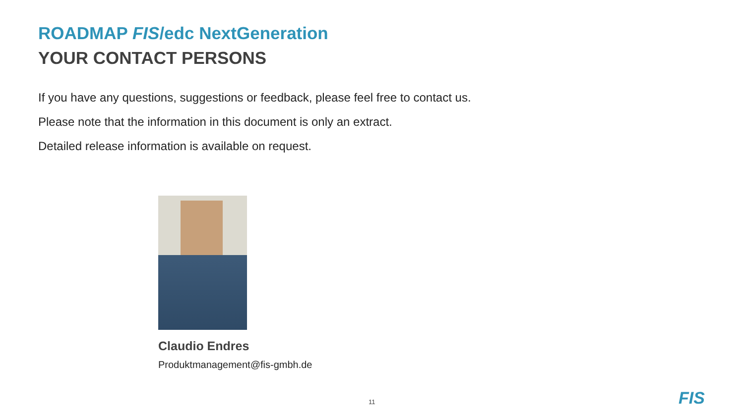ROADMAP FIS/edc NextGeneration
YOUR CONTACT PERSONS
If you have any questions, suggestions or feedback, please feel free to contact us.
Please note that the information in this document is only an extract.
Detailed release information is available on request.
Claudio Endres
Produktmanagement@fis-gmbh.de
11 FIS